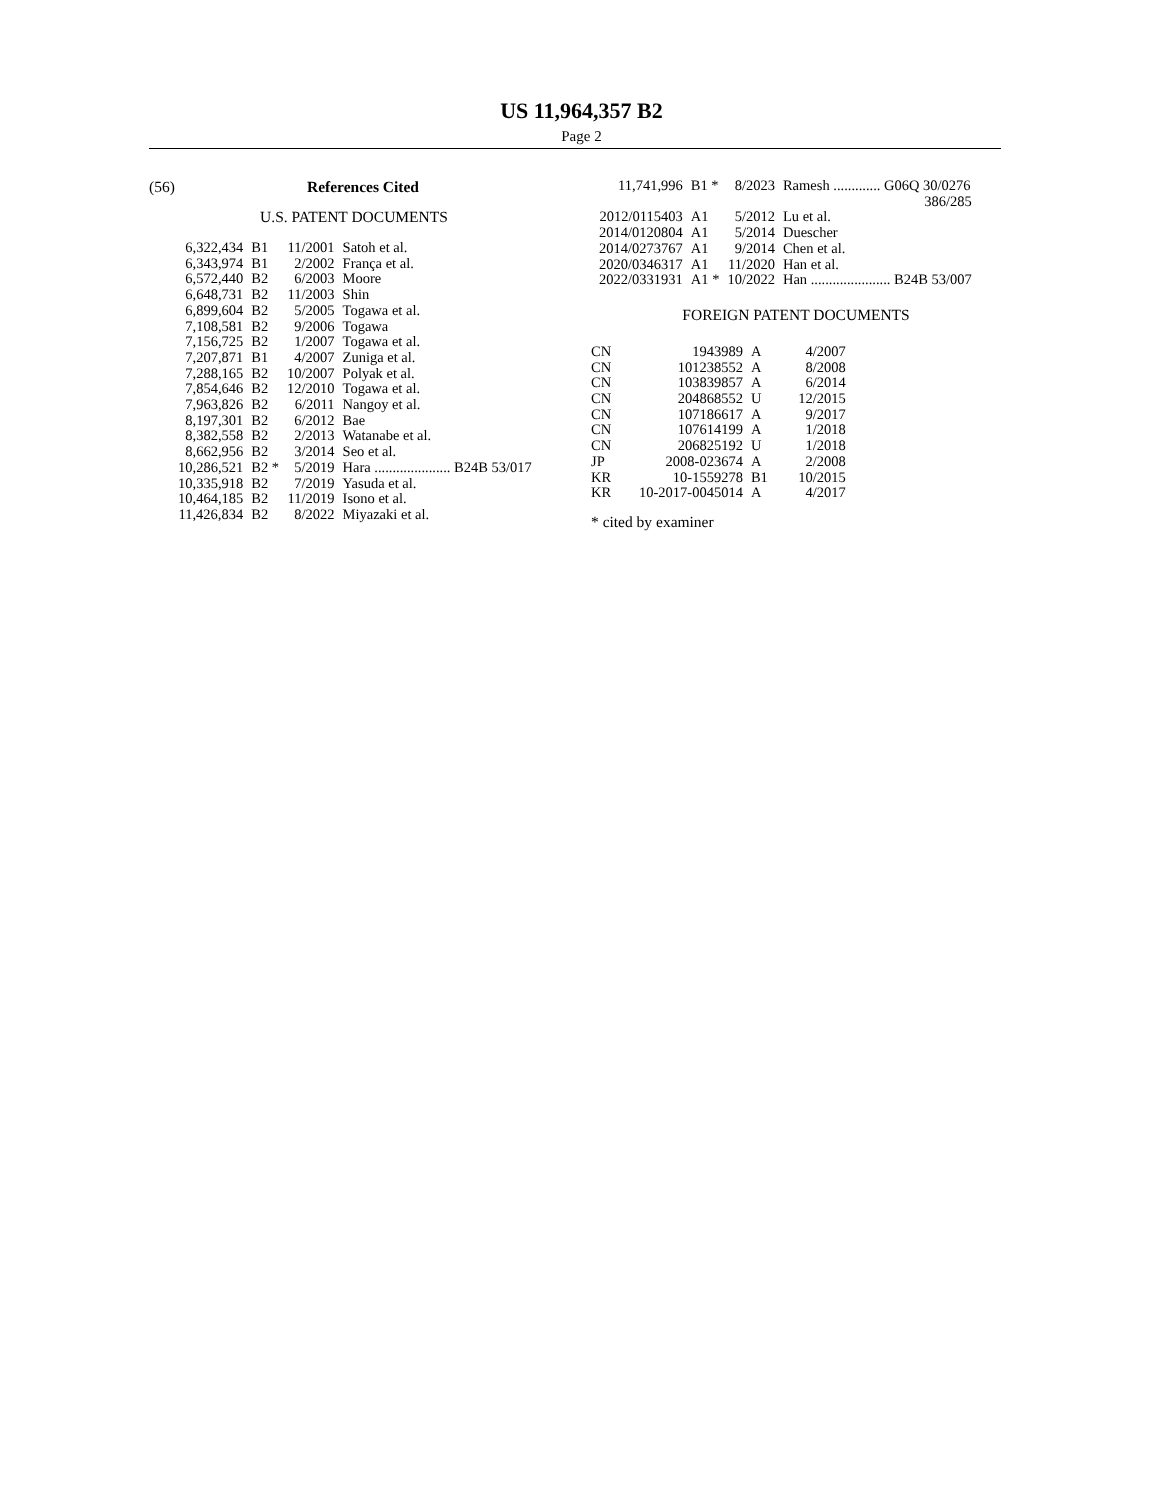US 11,964,357 B2
Page 2
(56) References Cited
U.S. PATENT DOCUMENTS
| 6,322,434 | B1 | 11/2001 | Satoh et al. |
| 6,343,974 | B1 | 2/2002 | França et al. |
| 6,572,440 | B2 | 6/2003 | Moore |
| 6,648,731 | B2 | 11/2003 | Shin |
| 6,899,604 | B2 | 5/2005 | Togawa et al. |
| 7,108,581 | B2 | 9/2006 | Togawa |
| 7,156,725 | B2 | 1/2007 | Togawa et al. |
| 7,207,871 | B1 | 4/2007 | Zuniga et al. |
| 7,288,165 | B2 | 10/2007 | Polyak et al. |
| 7,854,646 | B2 | 12/2010 | Togawa et al. |
| 7,963,826 | B2 | 6/2011 | Nangoy et al. |
| 8,197,301 | B2 | 6/2012 | Bae |
| 8,382,558 | B2 | 2/2013 | Watanabe et al. |
| 8,662,956 | B2 | 3/2014 | Seo et al. |
| 10,286,521 | B2 * | 5/2019 | Hara ..................... B24B 53/017 |
| 10,335,918 | B2 | 7/2019 | Yasuda et al. |
| 10,464,185 | B2 | 11/2019 | Isono et al. |
| 11,426,834 | B2 | 8/2022 | Miyazaki et al. |
| 11,741,996 | B1 * | 8/2023 | Ramesh ............. G06Q 30/0276 386/285 |
| 2012/0115403 | A1 | 5/2012 | Lu et al. |
| 2014/0120804 | A1 | 5/2014 | Duescher |
| 2014/0273767 | A1 | 9/2014 | Chen et al. |
| 2020/0346317 | A1 | 11/2020 | Han et al. |
| 2022/0331931 | A1 * | 10/2022 | Han ...................... B24B 53/007 |
FOREIGN PATENT DOCUMENTS
| CN | 1943989 | A | 4/2007 |
| CN | 101238552 | A | 8/2008 |
| CN | 103839857 | A | 6/2014 |
| CN | 204868552 | U | 12/2015 |
| CN | 107186617 | A | 9/2017 |
| CN | 107614199 | A | 1/2018 |
| CN | 206825192 | U | 1/2018 |
| JP | 2008-023674 | A | 2/2008 |
| KR | 10-1559278 | B1 | 10/2015 |
| KR | 10-2017-0045014 | A | 4/2017 |
* cited by examiner